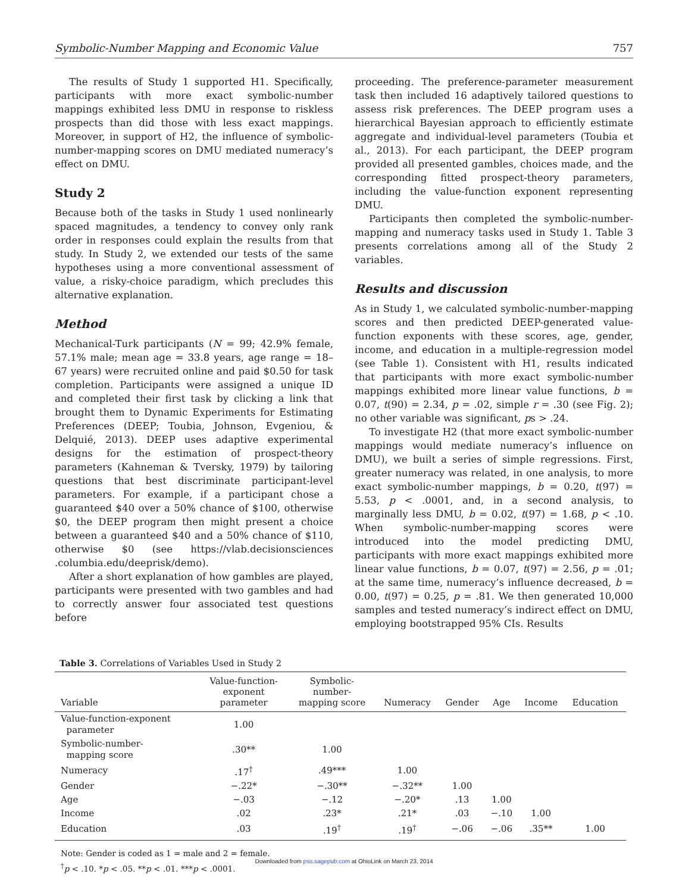Symbolic-Number Mapping and Economic Value 757
The results of Study 1 supported H1. Specifically, participants with more exact symbolic-number mappings exhibited less DMU in response to riskless prospects than did those with less exact mappings. Moreover, in support of H2, the influence of symbolic-number-mapping scores on DMU mediated numeracy’s effect on DMU.
Study 2
Because both of the tasks in Study 1 used nonlinearly spaced magnitudes, a tendency to convey only rank order in responses could explain the results from that study. In Study 2, we extended our tests of the same hypotheses using a more conventional assessment of value, a risky-choice paradigm, which precludes this alternative explanation.
Method
Mechanical-Turk participants (N = 99; 42.9% female, 57.1% male; mean age = 33.8 years, age range = 18–67 years) were recruited online and paid $0.50 for task completion. Participants were assigned a unique ID and completed their first task by clicking a link that brought them to Dynamic Experiments for Estimating Preferences (DEEP; Toubia, Johnson, Evgeniou, & Delquié, 2013). DEEP uses adaptive experimental designs for the estimation of prospect-theory parameters (Kahneman & Tversky, 1979) by tailoring questions that best discriminate participant-level parameters. For example, if a participant chose a guaranteed $40 over a 50% chance of $100, otherwise $0, the DEEP program then might present a choice between a guaranteed $40 and a 50% chance of $110, otherwise $0 (see https://vlab.decisionsciences .columbia.edu/deeprisk/demo).
After a short explanation of how gambles are played, participants were presented with two gambles and had to correctly answer four associated test questions before
proceeding. The preference-parameter measurement task then included 16 adaptively tailored questions to assess risk preferences. The DEEP program uses a hierarchical Bayesian approach to efficiently estimate aggregate and individual-level parameters (Toubia et al., 2013). For each participant, the DEEP program provided all presented gambles, choices made, and the corresponding fitted prospect-theory parameters, including the value-function exponent representing DMU.
Participants then completed the symbolic-number-mapping and numeracy tasks used in Study 1. Table 3 presents correlations among all of the Study 2 variables.
Results and discussion
As in Study 1, we calculated symbolic-number-mapping scores and then predicted DEEP-generated value-function exponents with these scores, age, gender, income, and education in a multiple-regression model (see Table 1). Consistent with H1, results indicated that participants with more exact symbolic-number mappings exhibited more linear value functions, b = 0.07, t(90) = 2.34, p = .02, simple r = .30 (see Fig. 2); no other variable was significant, ps > .24.
To investigate H2 (that more exact symbolic-number mappings would mediate numeracy’s influence on DMU), we built a series of simple regressions. First, greater numeracy was related, in one analysis, to more exact symbolic-number mappings, b = 0.20, t(97) = 5.53, p < .0001, and, in a second analysis, to marginally less DMU, b = 0.02, t(97) = 1.68, p < .10. When symbolic-number-mapping scores were introduced into the model predicting DMU, participants with more exact mappings exhibited more linear value functions, b = 0.07, t(97) = 2.56, p = .01; at the same time, numeracy’s influence decreased, b = 0.00, t(97) = 0.25, p = .81. We then generated 10,000 samples and tested numeracy’s indirect effect on DMU, employing bootstrapped 95% CIs. Results
Table 3. Correlations of Variables Used in Study 2
| Variable | Value-function- exponent parameter | Symbolic- number- mapping score | Numeracy | Gender | Age | Income | Education |
| --- | --- | --- | --- | --- | --- | --- | --- |
| Value-function-exponent parameter | 1.00 | | | | | | |
| Symbolic-number- mapping score | .30** | 1.00 | | | | | |
| Numeracy | .17<sup>†</sup> | .49*** | 1.00 | | | | |
| Gender | −.22* | −.30** | −.32** | 1.00 | | | |
| Age | −.03 | −.12 | −.20* | .13 | 1.00 | | |
| Income | .02 | .23* | .21* | .03 | −.10 | 1.00 | |
| Education | .03 | .19<sup>†</sup> | .19<sup>†</sup> | −.06 | −.06 | .35** | 1.00 |
Note: Gender is coded as 1 = male and 2 = female.
<sup>†</sup> p < .10. *p < .05. **p < .01. ***p < .0001.
Downloaded from pss.sagepub.com at OhioLink on March 23, 2014